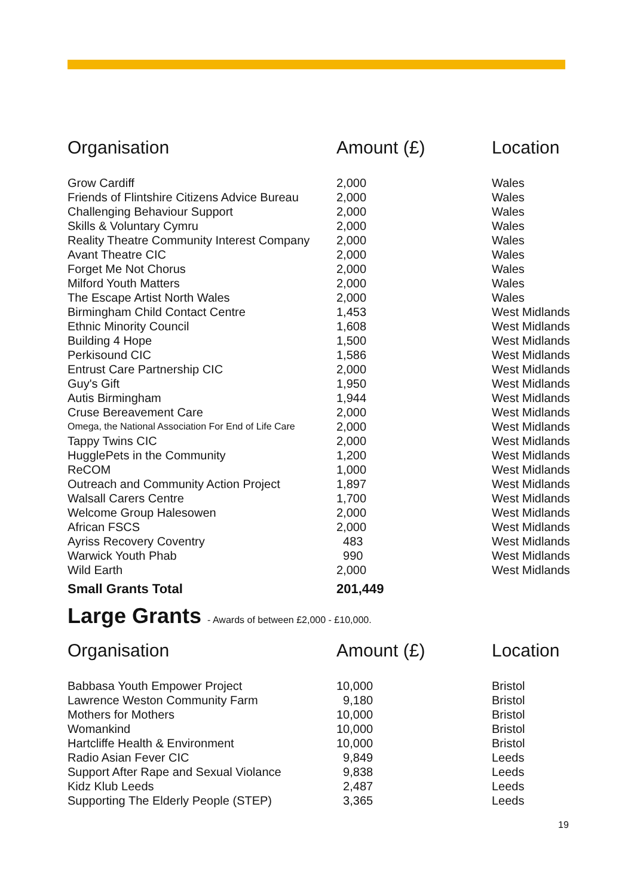| Organisation | Amount (£) | Location |
| --- | --- | --- |
| Grow Cardiff | 2,000 | Wales |
| Friends of Flintshire Citizens Advice Bureau | 2,000 | Wales |
| Challenging Behaviour Support | 2,000 | Wales |
| Skills & Voluntary Cymru | 2,000 | Wales |
| Reality Theatre Community Interest Company | 2,000 | Wales |
| Avant Theatre CIC | 2,000 | Wales |
| Forget Me Not Chorus | 2,000 | Wales |
| Milford Youth Matters | 2,000 | Wales |
| The Escape Artist North Wales | 2,000 | Wales |
| Birmingham Child Contact Centre | 1,453 | West Midlands |
| Ethnic Minority Council | 1,608 | West Midlands |
| Building 4 Hope | 1,500 | West Midlands |
| Perkisound CIC | 1,586 | West Midlands |
| Entrust Care Partnership CIC | 2,000 | West Midlands |
| Guy's Gift | 1,950 | West Midlands |
| Autis Birmingham | 1,944 | West Midlands |
| Cruse Bereavement Care | 2,000 | West Midlands |
| Omega, the National Association For End of Life Care | 2,000 | West Midlands |
| Tappy Twins CIC | 2,000 | West Midlands |
| HugglePets in the Community | 1,200 | West Midlands |
| ReCOM | 1,000 | West Midlands |
| Outreach and Community Action Project | 1,897 | West Midlands |
| Walsall Carers Centre | 1,700 | West Midlands |
| Welcome Group Halesowen | 2,000 | West Midlands |
| African FSCS | 2,000 | West Midlands |
| Ayriss Recovery Coventry | 483 | West Midlands |
| Warwick Youth Phab | 990 | West Midlands |
| Wild Earth | 2,000 | West Midlands |
| Small Grants Total | 201,449 | |
Large Grants - Awards of between £2,000 - £10,000.
| Organisation | Amount (£) | Location |
| --- | --- | --- |
| Babbasa Youth Empower Project | 10,000 | Bristol |
| Lawrence Weston Community Farm | 9,180 | Bristol |
| Mothers for Mothers | 10,000 | Bristol |
| Womankind | 10,000 | Bristol |
| Hartcliffe Health & Environment | 10,000 | Bristol |
| Radio Asian Fever CIC | 9,849 | Leeds |
| Support After Rape and Sexual Violance | 9,838 | Leeds |
| Kidz Klub Leeds | 2,487 | Leeds |
| Supporting The Elderly People (STEP) | 3,365 | Leeds |
19